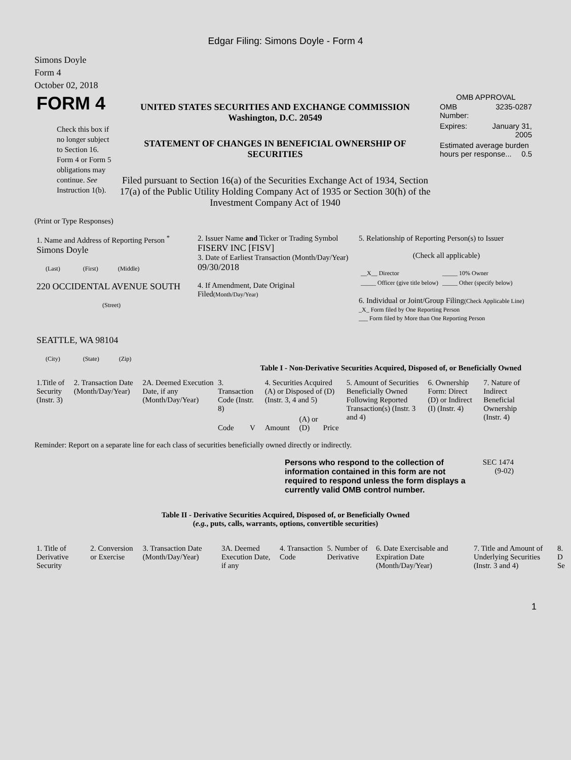Edgar Filing: Simons Doyle - Form 4
Simons Doyle
Form 4
October 02, 2018
| FORM 4 Check this box if no longer subject to Section 16. Form 4 or Form 5 obligations may continue. See Instruction 1(b). | UNITED STATES SECURITIES AND EXCHANGE COMMISSION Washington, D.C. 20549 STATEMENT OF CHANGES IN BENEFICIAL OWNERSHIP OF SECURITIES Filed pursuant to Section 16(a) of the Securities Exchange Act of 1934, Section 17(a) of the Public Utility Holding Company Act of 1935 or Section 30(h) of the Investment Company Act of 1940 | OMB APPROVAL / OMB Number: / 3235-0287 / / Expires: / January 31, 2005 / / Estimated average burden hours per response... 0.5 / / |
(Print or Type Responses)
| 1. Name and Address of Reporting Person <sup>*</sup> Simons Doyle (Last) (First) (Middle) 220 OCCIDENTAL AVENUE SOUTH (Street) SEATTLE, WA 98104 (City) (State) (Zip) | 2. Issuer Name and Ticker or Trading Symbol FISERV INC [FISV] 3. Date of Earliest Transaction (Month/Day/Year) 09/30/2018 4. If Amendment, Date Original Filed (Month/Day/Year) | 5. Relationship of Reporting Person(s) to Issuer (Check all applicable) / __X__ Director / _____ 10% Owner / / _____ Officer (give title below) / _____ Other (specify below) / 6. Individual or Joint/Group Filing (Check Applicable Line) _X_ Form filed by One Reporting Person ___ Form filed by More than One Reporting Person |
Table I - Non-Derivative Securities Acquired, Disposed of, or Beneficially Owned
| 1.Title of Security (Instr. 3) | 2. Transaction Date (Month/Day/Year) | 2A. Deemed Execution Date, if any (Month/Day/Year) | 3. Transaction Code (Instr. 8) | | 4. Securities Acquired (A) or Disposed of (D) (Instr. 3, 4 and 5) | | | 5. Amount of Securities Beneficially Owned Following Reported Transaction(s) (Instr. 3 and 4) | 6. Ownership Form: Direct (D) or Indirect (I) (Instr. 4) | 7. Nature of Indirect Beneficial Ownership (Instr. 4) |
| --- | --- | --- | --- | --- | --- | --- | --- | --- | --- | --- |
| | | | Code | V | Amount | (A) or (D) | Price | | | |
Reminder: Report on a separate line for each class of securities beneficially owned directly or indirectly.
| Persons who respond to the collection of information contained in this form are not required to respond unless the form displays a currently valid OMB control number. | SEC 1474 (9-02) |
Table II - Derivative Securities Acquired, Disposed of, or Beneficially Owned
(e.g., puts, calls, warrants, options, convertible securities)
| 1. Title of Derivative Security | 2. Conversion or Exercise | 3. Transaction Date (Month/Day/Year) | 3A. Deemed Execution Date, if any | 4. Transaction Code | 5. Number of Derivative | 6. Date Exercisable and Expiration Date (Month/Day/Year) | 7. Title and Amount of Underlying Securities (Instr. 3 and 4) | 8. D Se |
| --- | --- | --- | --- | --- | --- | --- | --- | --- |
1